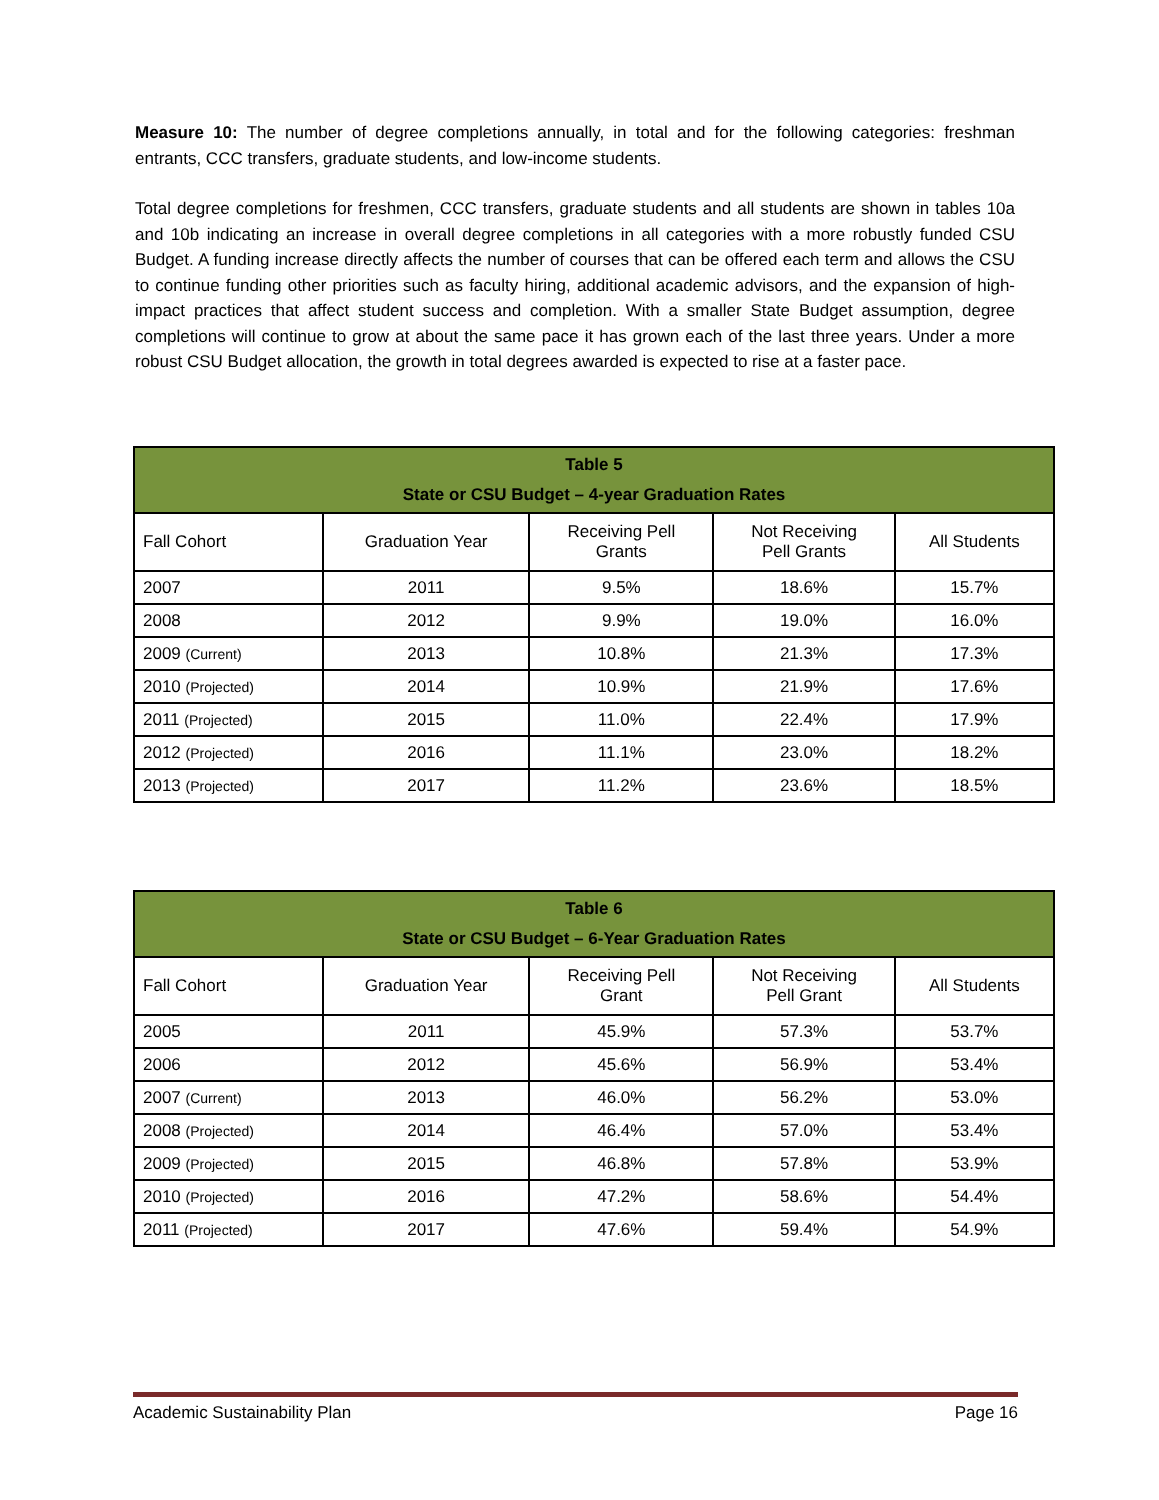Measure 10: The number of degree completions annually, in total and for the following categories: freshman entrants, CCC transfers, graduate students, and low-income students.
Total degree completions for freshmen, CCC transfers, graduate students and all students are shown in tables 10a and 10b indicating an increase in overall degree completions in all categories with a more robustly funded CSU Budget. A funding increase directly affects the number of courses that can be offered each term and allows the CSU to continue funding other priorities such as faculty hiring, additional academic advisors, and the expansion of high-impact practices that affect student success and completion. With a smaller State Budget assumption, degree completions will continue to grow at about the same pace it has grown each of the last three years. Under a more robust CSU Budget allocation, the growth in total degrees awarded is expected to rise at a faster pace.
| Table 5 State or CSU Budget – 4-year Graduation Rates | | | | |
| --- | --- | --- | --- | --- |
| Fall Cohort | Graduation Year | Receiving Pell Grants | Not Receiving Pell Grants | All Students |
| 2007 | 2011 | 9.5% | 18.6% | 15.7% |
| 2008 | 2012 | 9.9% | 19.0% | 16.0% |
| 2009 (Current) | 2013 | 10.8% | 21.3% | 17.3% |
| 2010 (Projected) | 2014 | 10.9% | 21.9% | 17.6% |
| 2011 (Projected) | 2015 | 11.0% | 22.4% | 17.9% |
| 2012 (Projected) | 2016 | 11.1% | 23.0% | 18.2% |
| 2013 (Projected) | 2017 | 11.2% | 23.6% | 18.5% |
| Table 6 State or CSU Budget – 6-Year Graduation Rates | | | | |
| --- | --- | --- | --- | --- |
| Fall Cohort | Graduation Year | Receiving Pell Grant | Not Receiving Pell Grant | All Students |
| 2005 | 2011 | 45.9% | 57.3% | 53.7% |
| 2006 | 2012 | 45.6% | 56.9% | 53.4% |
| 2007 (Current) | 2013 | 46.0% | 56.2% | 53.0% |
| 2008 (Projected) | 2014 | 46.4% | 57.0% | 53.4% |
| 2009 (Projected) | 2015 | 46.8% | 57.8% | 53.9% |
| 2010 (Projected) | 2016 | 47.2% | 58.6% | 54.4% |
| 2011 (Projected) | 2017 | 47.6% | 59.4% | 54.9% |
Academic Sustainability Plan Page 16